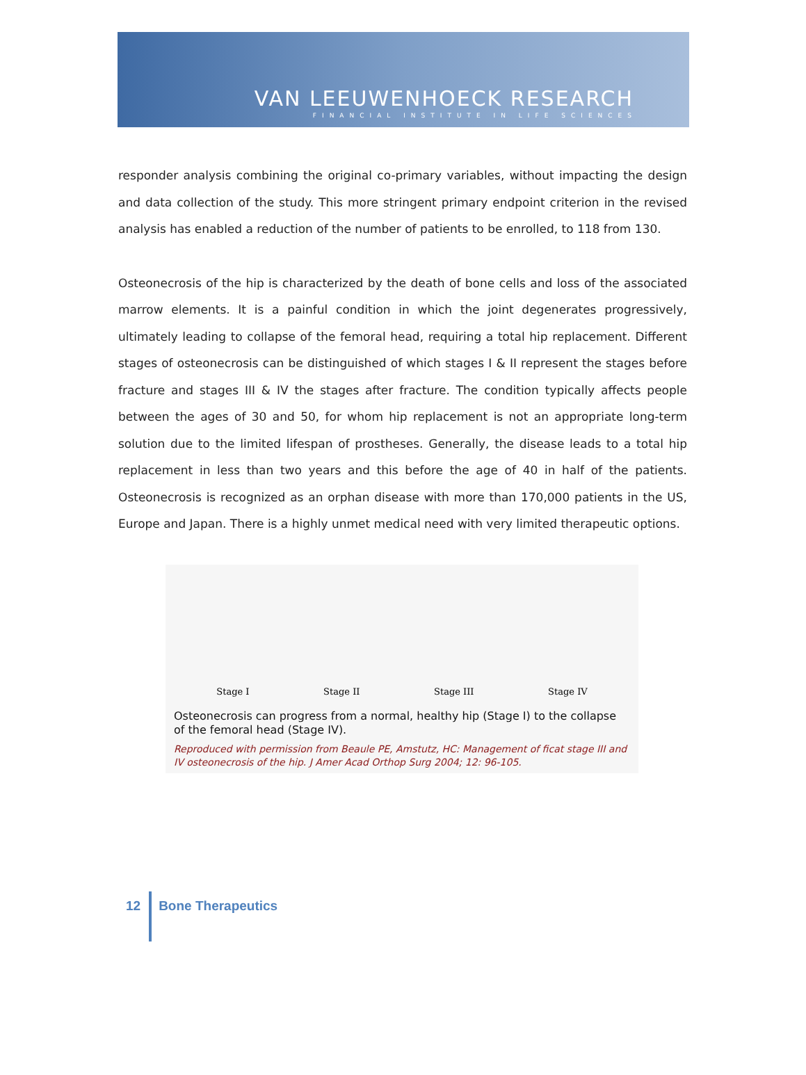VAN LEEUWENHOECK RESEARCH
FINANCIAL INSTITUTE IN LIFE SCIENCES
responder analysis combining the original co-primary variables, without impacting the design and data collection of the study. This more stringent primary endpoint criterion in the revised analysis has enabled a reduction of the number of patients to be enrolled, to 118 from 130.
Osteonecrosis of the hip is characterized by the death of bone cells and loss of the associated marrow elements. It is a painful condition in which the joint degenerates progressively, ultimately leading to collapse of the femoral head, requiring a total hip replacement. Different stages of osteonecrosis can be distinguished of which stages I & II represent the stages before fracture and stages III & IV the stages after fracture. The condition typically affects people between the ages of 30 and 50, for whom hip replacement is not an appropriate long-term solution due to the limited lifespan of prostheses. Generally, the disease leads to a total hip replacement in less than two years and this before the age of 40 in half of the patients. Osteonecrosis is recognized as an orphan disease with more than 170,000 patients in the US, Europe and Japan. There is a highly unmet medical need with very limited therapeutic options.
Stage I Stage II Stage III Stage IV
Osteonecrosis can progress from a normal, healthy hip (Stage I) to the collapse of the femoral head (Stage IV).
Reproduced with permission from Beaule PE, Amstutz, HC: Management of ficat stage III and IV osteonecrosis of the hip. J Amer Acad Orthop Surg 2004; 12: 96-105.
12 Bone Therapeutics